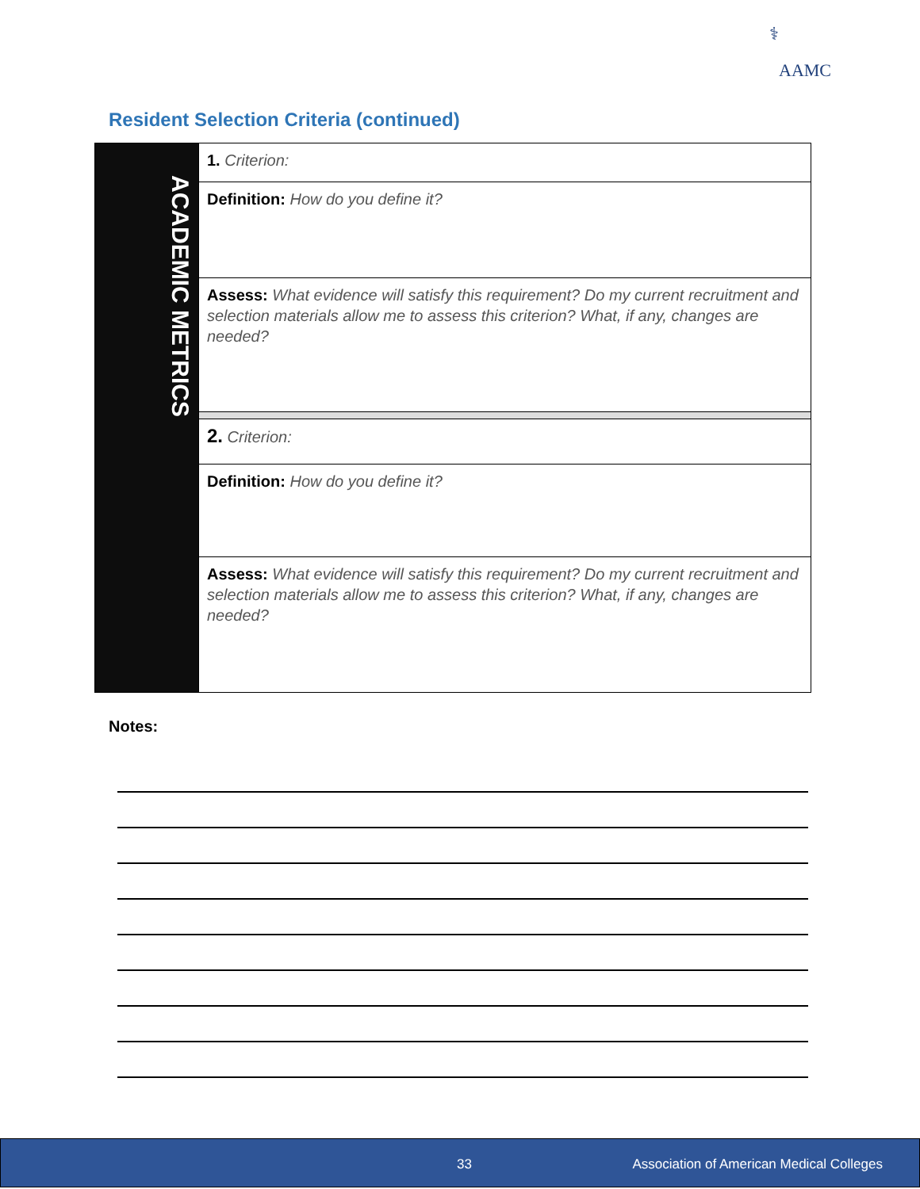⚕
AAMC
Resident Selection Criteria (continued)
| ACADEMIC METRICS | 1. Criterion: |
| | Definition: How do you define it? |
| | Assess: What evidence will satisfy this requirement? Do my current recruitment and selection materials allow me to assess this criterion? What, if any, changes are needed? |
| | 2. Criterion: |
| | Definition: How do you define it? |
| | Assess: What evidence will satisfy this requirement? Do my current recruitment and selection materials allow me to assess this criterion? What, if any, changes are needed? |
Notes:
33 Association of American Medical Colleges